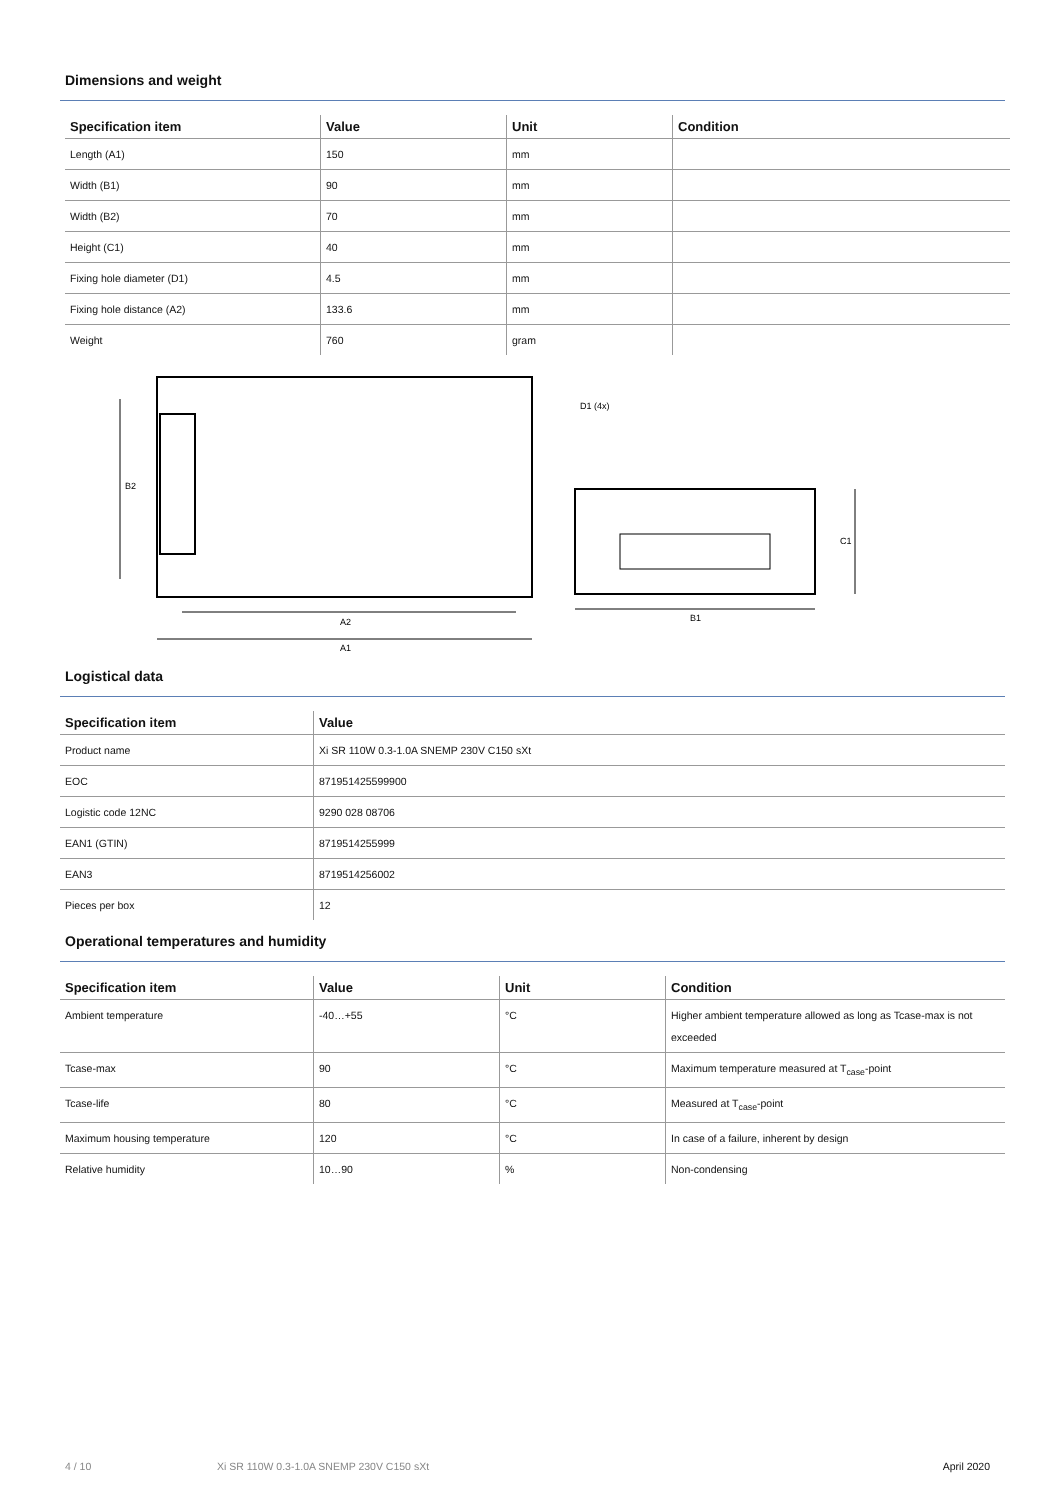Dimensions and weight
| Specification item | Value | Unit | Condition |
| --- | --- | --- | --- |
| Length (A1) | 150 | mm | |
| Width (B1) | 90 | mm | |
| Width (B2) | 70 | mm | |
| Height (C1) | 40 | mm | |
| Fixing hole diameter (D1) | 4.5 | mm | |
| Fixing hole distance (A2) | 133.6 | mm | |
| Weight | 760 | gram | |
B2
A1
A2
D1 (4x)
C1
B1
Logistical data
| Specification item | Value |
| --- | --- |
| Product name | Xi SR 110W 0.3-1.0A SNEMP 230V C150 sXt |
| EOC | 871951425599900 |
| Logistic code 12NC | 9290 028 08706 |
| EAN1 (GTIN) | 8719514255999 |
| EAN3 | 8719514256002 |
| Pieces per box | 12 |
Operational temperatures and humidity
| Specification item | Value | Unit | Condition |
| --- | --- | --- | --- |
| Ambient temperature | -40…+55 | °C | Higher ambient temperature allowed as long as Tcase-max is not exceeded |
| Tcase-max | 90 | °C | Maximum temperature measured at T<sub>case</sub>-point |
| Tcase-life | 80 | °C | Measured at T<sub>case</sub>-point |
| Maximum housing temperature | 120 | °C | In case of a failure, inherent by design |
| Relative humidity | 10…90 | % | Non-condensing |
4 / 10 Xi SR 110W 0.3-1.0A SNEMP 230V C150 sXt April 2020